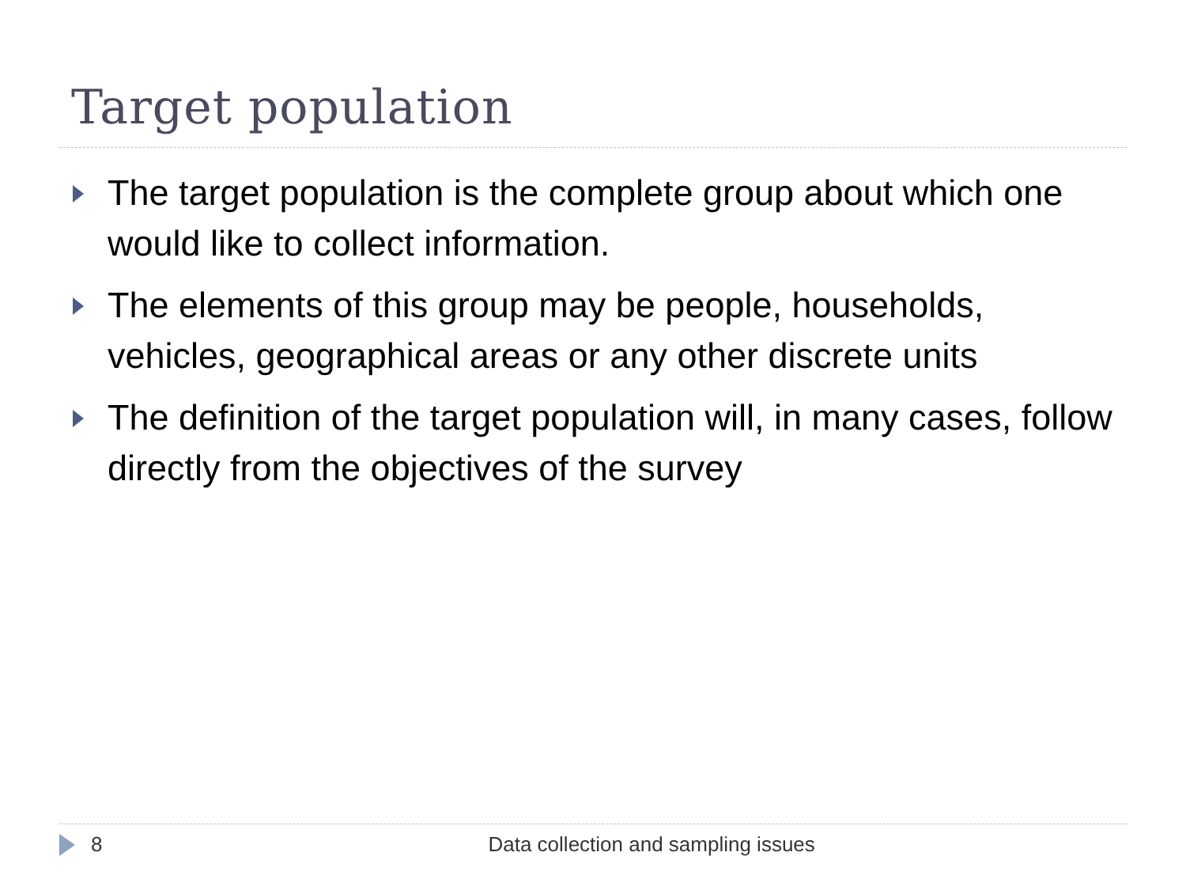Target population
The target population is the complete group about which one would like to collect information.
The elements of this group may be people, households, vehicles, geographical areas or any other discrete units
The definition of the target population will, in many cases, follow directly from the objectives of the survey
8 Data collection and sampling issues